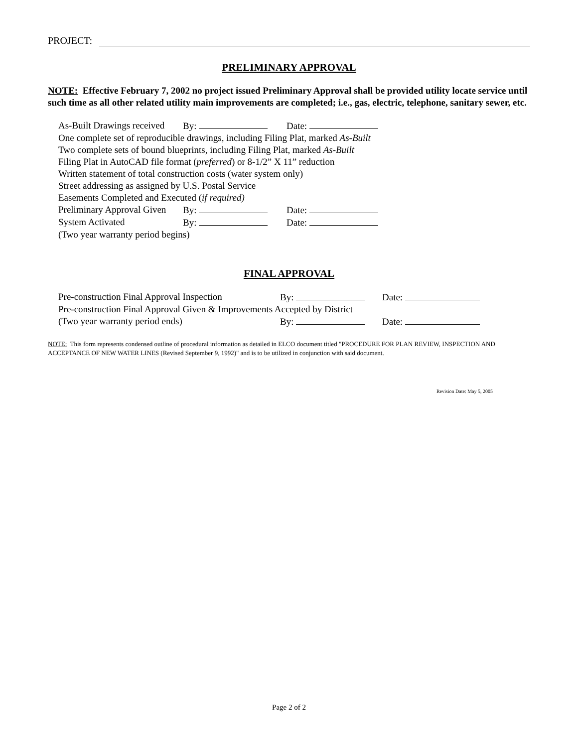PROJECT:
PRELIMINARY APPROVAL
NOTE: Effective February 7, 2002 no project issued Preliminary Approval shall be provided utility locate service until such time as all other related utility main improvements are completed; i.e., gas, electric, telephone, sanitary sewer, etc.
As-Built Drawings received By: Date:
One complete set of reproducible drawings, including Filing Plat, marked As-Built
Two complete sets of bound blueprints, including Filing Plat, marked As-Built
Filing Plat in AutoCAD file format (preferred) or 8-1/2” X 11” reduction
Written statement of total construction costs (water system only)
Street addressing as assigned by U.S. Postal Service
Easements Completed and Executed (if required)
Preliminary Approval Given By: Date:
System Activated By: Date:
(Two year warranty period begins)
FINAL APPROVAL
Pre-construction Final Approval Inspection By: Date:
Pre-construction Final Approval Given & Improvements Accepted by District
(Two year warranty period ends) By: Date:
NOTE: This form represents condensed outline of procedural information as detailed in ELCO document titled "PROCEDURE FOR PLAN REVIEW, INSPECTION AND ACCEPTANCE OF NEW WATER LINES (Revised September 9, 1992)" and is to be utilized in conjunction with said document.
Revision Date: May 5, 2005
Page 2 of 2